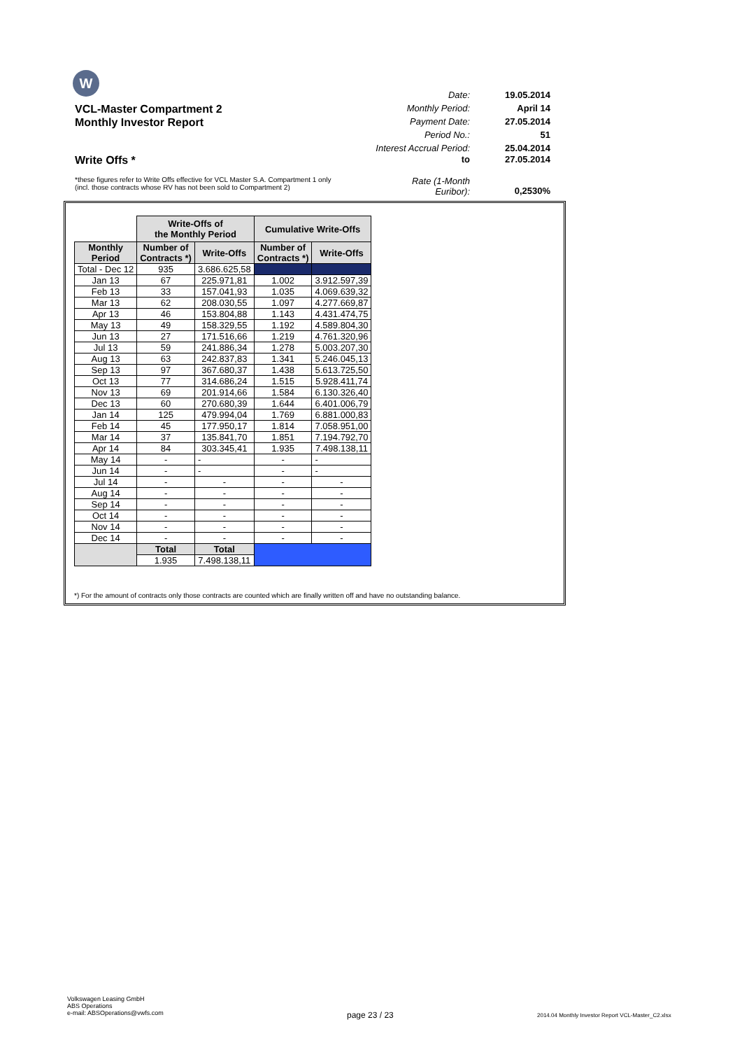W
Date: 19.05.2014
VCL-Master Compartment 2
Monthly Period: April 14
Monthly Investor Report
Payment Date: 27.05.2014
Period No.: 51
Interest Accrual Period: 25.04.2014
Write Offs *
to 27.05.2014
*these figures refer to Write Offs effective for VCL Master S.A. Compartment 1 only
(incl. those contracts whose RV has not been sold to Compartment 2)
Rate (1-Month Euribor):
0,2530%
| | Write-Offs of the Monthly Period | | Cumulative Write-Offs | |
| Monthly Period | Number of Contracts *) | Write-Offs | Number of Contracts *) | Write-Offs |
| Total - Dec 12 | 935 | 3.686.625,58 | | |
| Jan 13 | 67 | 225.971,81 | 1.002 | 3.912.597,39 |
| Feb 13 | 33 | 157.041,93 | 1.035 | 4.069.639,32 |
| Mar 13 | 62 | 208.030,55 | 1.097 | 4.277.669,87 |
| Apr 13 | 46 | 153.804,88 | 1.143 | 4.431.474,75 |
| May 13 | 49 | 158.329,55 | 1.192 | 4.589.804,30 |
| Jun 13 | 27 | 171.516,66 | 1.219 | 4.761.320,96 |
| Jul 13 | 59 | 241.886,34 | 1.278 | 5.003.207,30 |
| Aug 13 | 63 | 242.837,83 | 1.341 | 5.246.045,13 |
| Sep 13 | 97 | 367.680,37 | 1.438 | 5.613.725,50 |
| Oct 13 | 77 | 314.686,24 | 1.515 | 5.928.411,74 |
| Nov 13 | 69 | 201.914,66 | 1.584 | 6.130.326,40 |
| Dec 13 | 60 | 270.680,39 | 1.644 | 6.401.006,79 |
| Jan 14 | 125 | 479.994,04 | 1.769 | 6.881.000,83 |
| Feb 14 | 45 | 177.950,17 | 1.814 | 7.058.951,00 |
| Mar 14 | 37 | 135.841,70 | 1.851 | 7.194.792,70 |
| Apr 14 | 84 | 303.345,41 | 1.935 | 7.498.138,11 |
| May 14 | - | - | - | - |
| Jun 14 | - | - | - | - |
| Jul 14 | - | - | - | - |
| Aug 14 | - | - | - | - |
| Sep 14 | - | - | - | - |
| Oct 14 | - | - | - | - |
| Nov 14 | - | - | - | - |
| Dec 14 | - | - | - | - |
| | Total | Total | | |
| | 1.935 | 7.498.138,11 | | |
*) For the amount of contracts only those contracts are counted which are finally written off and have no outstanding balance.
Volkswagen Leasing GmbH
ABS Operations
e-mail: ABSOperations@vwfs.com
page 23 / 23
2014.04 Monthly Investor Report VCL-Master_C2.xlsx